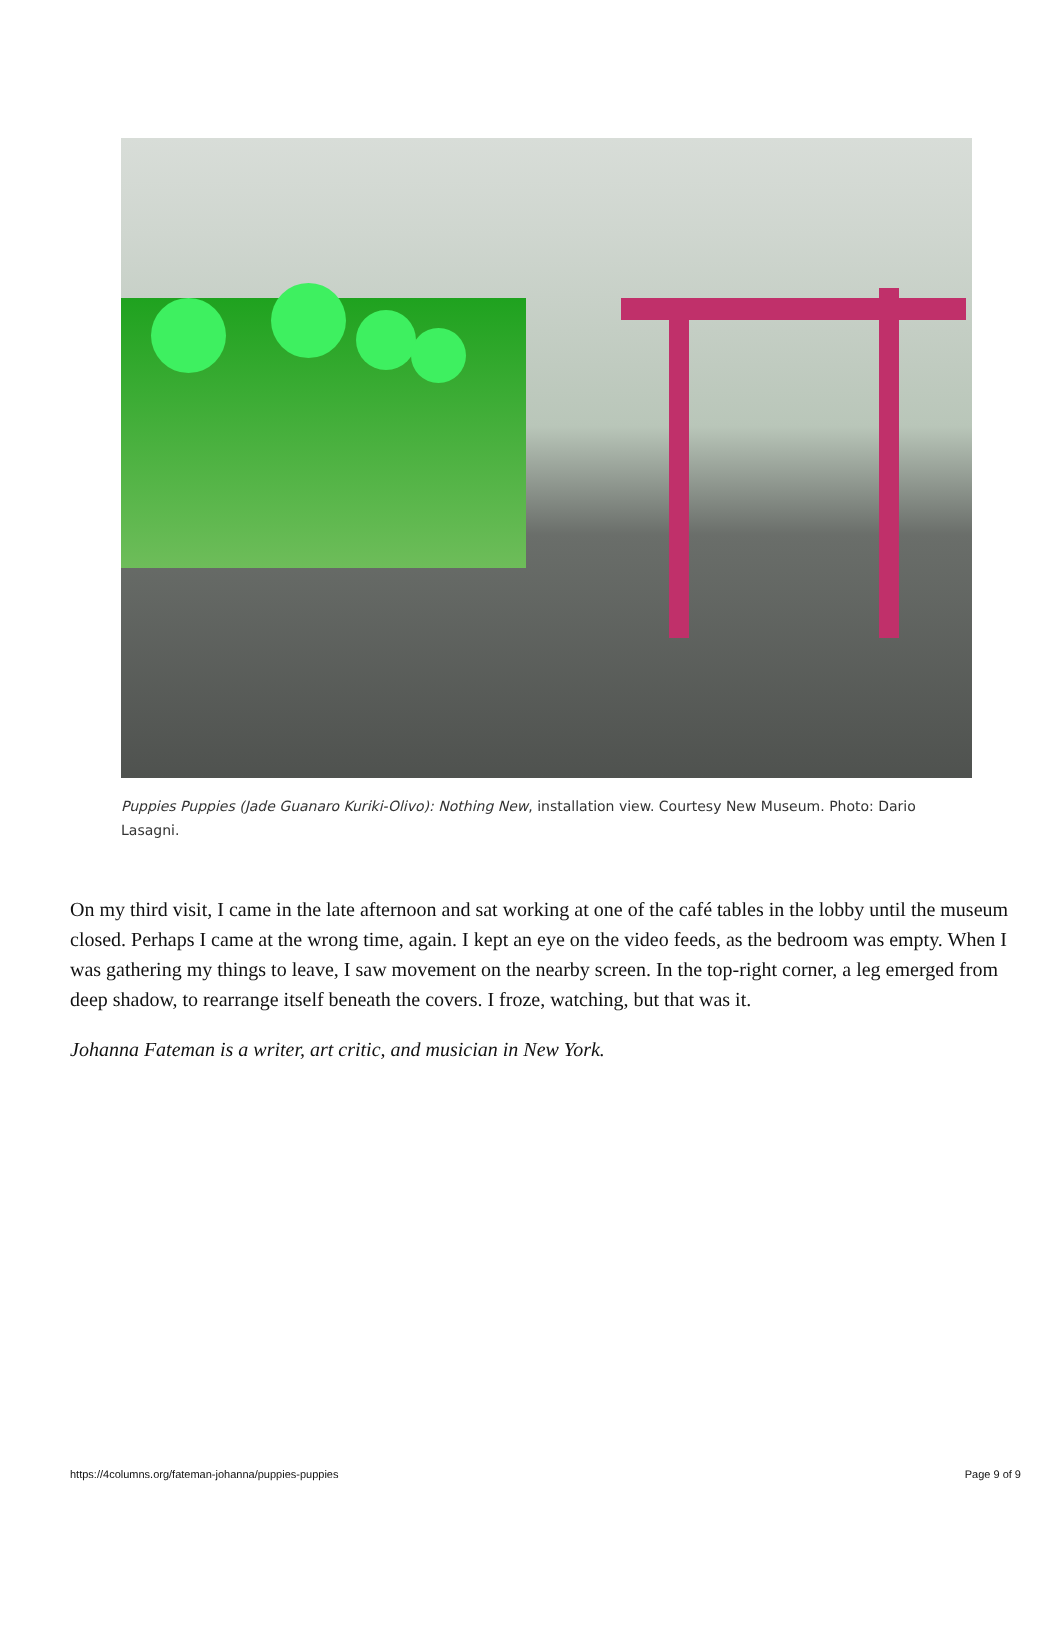Puppies Puppies (Jade Guanaro Kuriki-Olivo): Nothing New, installation view. Courtesy New Museum. Photo: Dario Lasagni.
On my third visit, I came in the late afternoon and sat working at one of the café tables in the lobby until the museum closed. Perhaps I came at the wrong time, again. I kept an eye on the video feeds, as the bedroom was empty. When I was gathering my things to leave, I saw movement on the nearby screen. In the top-right corner, a leg emerged from deep shadow, to rearrange itself beneath the covers. I froze, watching, but that was it.
Johanna Fateman is a writer, art critic, and musician in New York.
https://4columns.org/fateman-johanna/puppies-puppies Page 9 of 9